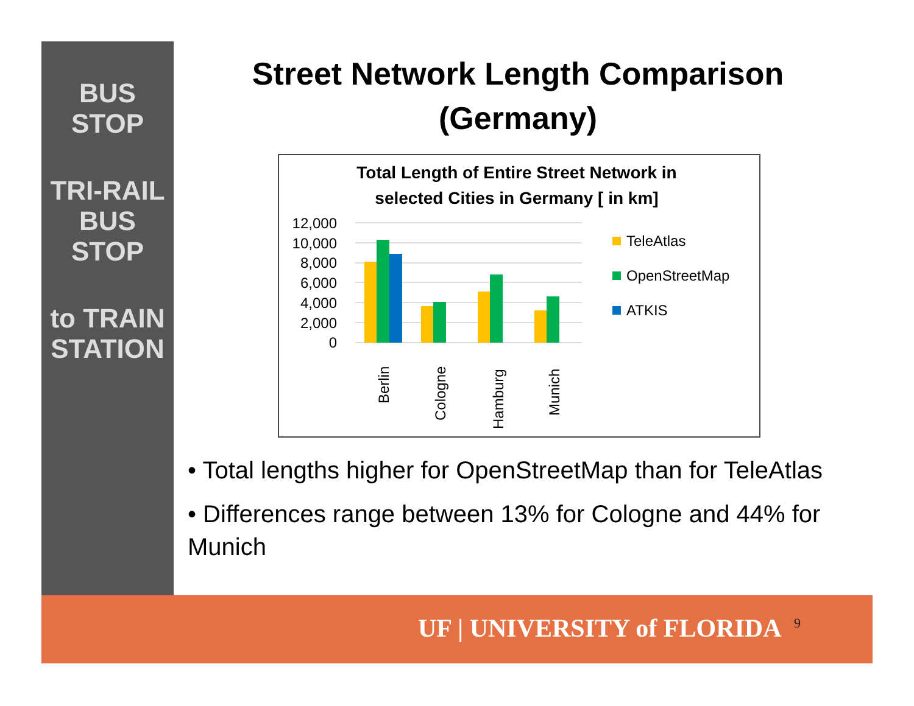BUS STOP
TRI-RAIL BUS STOP
to TRAIN STATION
Street Network Length Comparison
(Germany)
Total Length of Entire Street Network in
selected Cities in Germany [ in km]
12,000
10,000
8,000
6,000
4,000
2,000
0
Berlin
Cologne
Hamburg
Munich
TeleAtlas
OpenStreetMap
ATKIS
• Total lengths higher for OpenStreetMap than for TeleAtlas
• Differences range between 13% for Cologne and 44% for Munich
UF | UNIVERSITY of FLORIDA 9